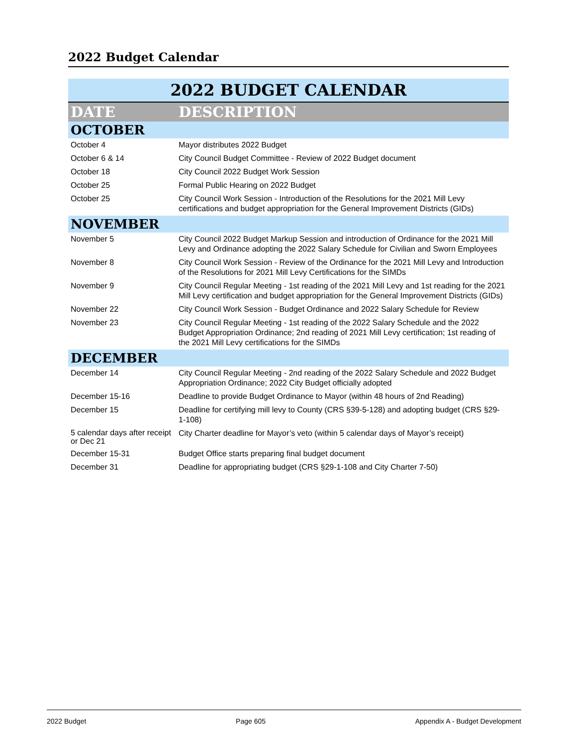2022 Budget Calendar
| 2022 BUDGET CALENDAR | |
| --- | --- |
| DATE | DESCRIPTION |
| OCTOBER | |
| October 4 | Mayor distributes 2022 Budget |
| October 6 & 14 | City Council Budget Committee - Review of 2022 Budget document |
| October 18 | City Council 2022 Budget Work Session |
| October 25 | Formal Public Hearing on 2022 Budget |
| October 25 | City Council Work Session - Introduction of the Resolutions for the 2021 Mill Levy certifications and budget appropriation for the General Improvement Districts (GIDs) |
| NOVEMBER | |
| November 5 | City Council 2022 Budget Markup Session and introduction of Ordinance for the 2021 Mill Levy and Ordinance adopting the 2022 Salary Schedule for Civilian and Sworn Employees |
| November 8 | City Council Work Session - Review of the Ordinance for the 2021 Mill Levy and Introduction of the Resolutions for 2021 Mill Levy Certifications for the SIMDs |
| November 9 | City Council Regular Meeting - 1st reading of the 2021 Mill Levy and 1st reading for the 2021 Mill Levy certification and budget appropriation for the General Improvement Districts (GIDs) |
| November 22 | City Council Work Session - Budget Ordinance and 2022 Salary Schedule for Review |
| November 23 | City Council Regular Meeting - 1st reading of the 2022 Salary Schedule and the 2022 Budget Appropriation Ordinance; 2nd reading of 2021 Mill Levy certification; 1st reading of the 2021 Mill Levy certifications for the SIMDs |
| DECEMBER | |
| December 14 | City Council Regular Meeting - 2nd reading of the 2022 Salary Schedule and 2022 Budget Appropriation Ordinance; 2022 City Budget officially adopted |
| December 15-16 | Deadline to provide Budget Ordinance to Mayor (within 48 hours of 2nd Reading) |
| December 15 | Deadline for certifying mill levy to County (CRS §39-5-128) and adopting budget (CRS §29-1-108) |
| 5 calendar days after receipt or Dec 21 | City Charter deadline for Mayor’s veto (within 5 calendar days of Mayor’s receipt) |
| December 15-31 | Budget Office starts preparing final budget document |
| December 31 | Deadline for appropriating budget (CRS §29-1-108 and City Charter 7-50) |
2022 Budget Page 605 Appendix A - Budget Development